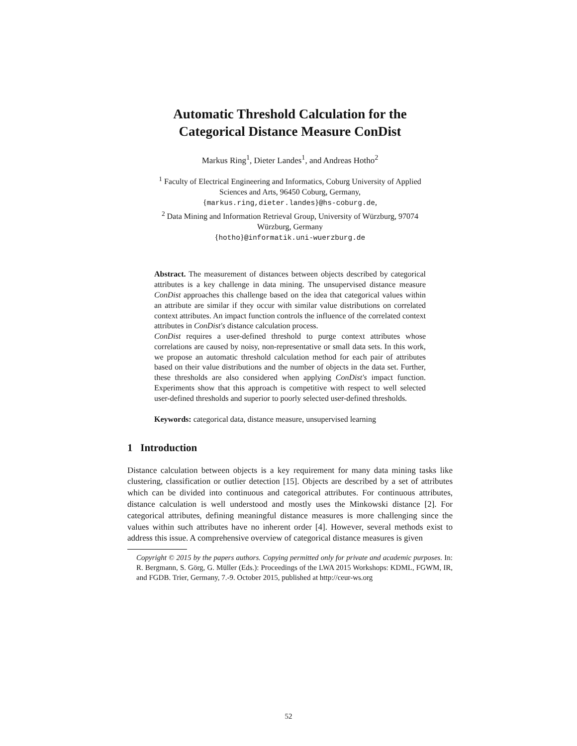Automatic Threshold Calculation for the
Categorical Distance Measure ConDist
Markus Ring<sup>1</sup>, Dieter Landes<sup>1</sup>, and Andreas Hotho<sup>2</sup>
<sup>1</sup> Faculty of Electrical Engineering and Informatics, Coburg University of Applied
Sciences and Arts, 96450 Coburg, Germany,
{markus.ring,dieter.landes}@hs-coburg.de,
<sup>2</sup> Data Mining and Information Retrieval Group, University of Würzburg, 97074
Würzburg, Germany
{hotho}@informatik.uni-wuerzburg.de
Abstract. The measurement of distances between objects described by categorical attributes is a key challenge in data mining. The unsupervised distance measure ConDist approaches this challenge based on the idea that categorical values within an attribute are similar if they occur with similar value distributions on correlated context attributes. An impact function controls the influence of the correlated context attributes in ConDist's distance calculation process.
ConDist requires a user-defined threshold to purge context attributes whose correlations are caused by noisy, non-representative or small data sets. In this work, we propose an automatic threshold calculation method for each pair of attributes based on their value distributions and the number of objects in the data set. Further, these thresholds are also considered when applying ConDist's impact function. Experiments show that this approach is competitive with respect to well selected user-defined thresholds and superior to poorly selected user-defined thresholds.
Keywords: categorical data, distance measure, unsupervised learning
1 Introduction
Distance calculation between objects is a key requirement for many data mining tasks like clustering, classification or outlier detection [15]. Objects are described by a set of attributes which can be divided into continuous and categorical attributes. For continuous attributes, distance calculation is well understood and mostly uses the Minkowski distance [2]. For categorical attributes, defining meaningful distance measures is more challenging since the values within such attributes have no inherent order [4]. However, several methods exist to address this issue. A comprehensive overview of categorical distance measures is given
Copyright © 2015 by the papers authors. Copying permitted only for private and academic purposes. In: R. Bergmann, S. Görg, G. Müller (Eds.): Proceedings of the LWA 2015 Workshops: KDML, FGWM, IR, and FGDB. Trier, Germany, 7.-9. October 2015, published at http://ceur-ws.org
52